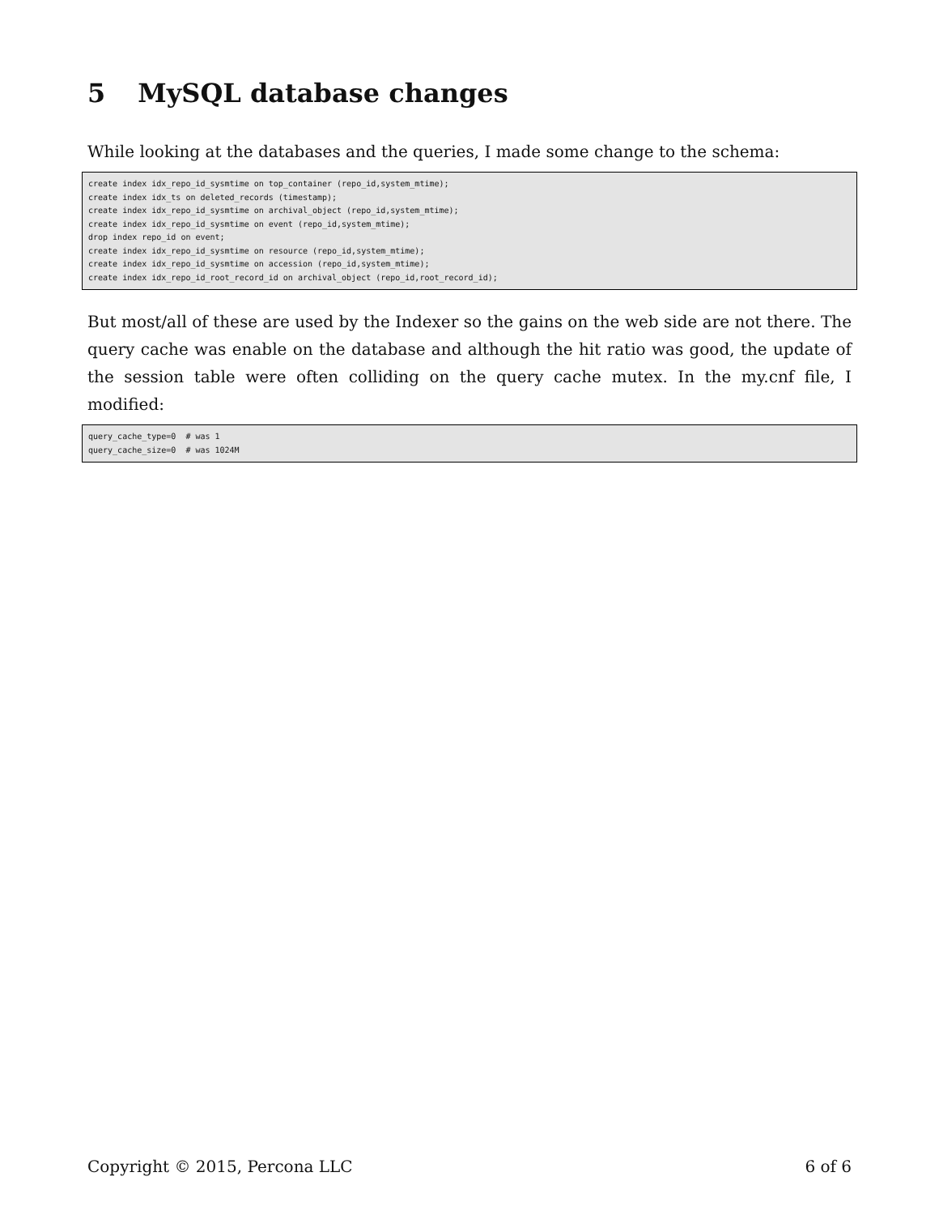5 MySQL database changes
While looking at the databases and the queries, I made some change to the schema:
create index idx_repo_id_sysmtime on top_container (repo_id,system_mtime);
create index idx_ts on deleted_records (timestamp);
create index idx_repo_id_sysmtime on archival_object (repo_id,system_mtime);
create index idx_repo_id_sysmtime on event (repo_id,system_mtime);
drop index repo_id on event;
create index idx_repo_id_sysmtime on resource (repo_id,system_mtime);
create index idx_repo_id_sysmtime on accession (repo_id,system_mtime);
create index idx_repo_id_root_record_id on archival_object (repo_id,root_record_id);
But most/all of these are used by the Indexer so the gains on the web side are not there. The query cache was enable on the database and although the hit ratio was good, the update of the session table were often colliding on the query cache mutex. In the my.cnf file, I modified:
query_cache_type=0  # was 1
query_cache_size=0  # was 1024M
Copyright © 2015, Percona LLC 6 of 6